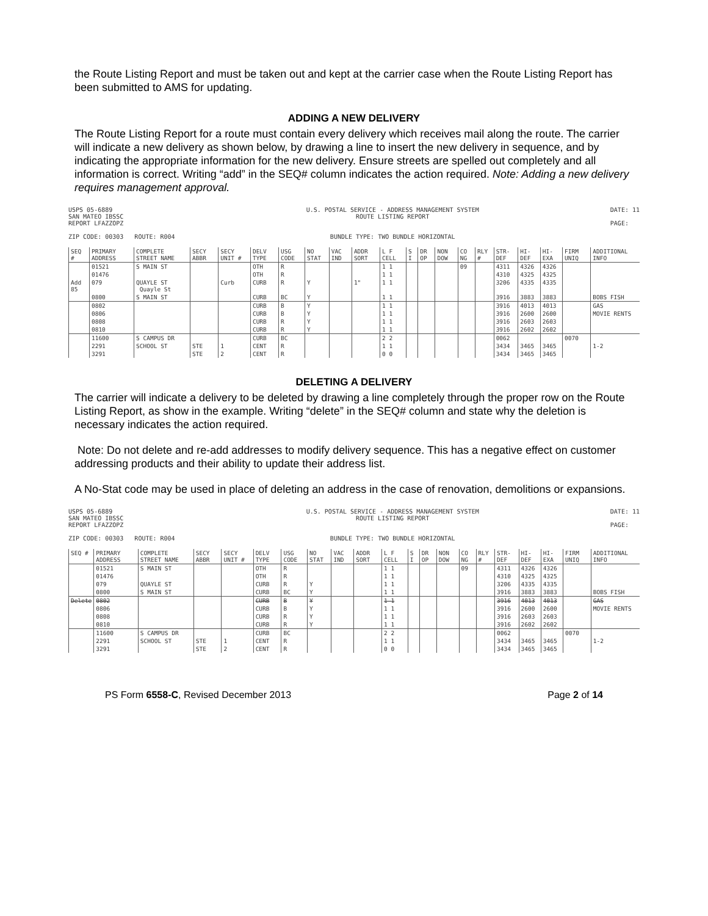the Route Listing Report and must be taken out and kept at the carrier case when the Route Listing Report has been submitted to AMS for updating.
ADDING A NEW DELIVERY
The Route Listing Report for a route must contain every delivery which receives mail along the route. The carrier will indicate a new delivery as shown below, by drawing a line to insert the new delivery in sequence, and by indicating the appropriate information for the new delivery. Ensure streets are spelled out completely and all information is correct. Writing “add” in the SEQ# column indicates the action required. Note: Adding a new delivery requires management approval.
USPS 05-6889
SAN MATEO IBSSC
REPORT LFAZZOPZ
ZIP CODE: 00303 ROUTE: R004
U.S. POSTAL SERVICE - ADDRESS MANAGEMENT SYSTEM
ROUTE LISTING REPORT
BUNDLE TYPE: TWO BUNDLE HORIZONTAL
DATE: 11
PAGE:
| SEQ # | PRIMARY ADDRESS | COMPLETE STREET NAME | SECY ABBR | SECY UNIT # | DELV TYPE | USG CODE | NO STAT | VAC IND | ADDR SORT | L F CELL | S I | DR OP | NON DOW | CO NG | RLY # | STR-DEF | HI-DEF | HI-EXA | FIRM UNIQ | ADDITIONAL INFO |
| --- | --- | --- | --- | --- | --- | --- | --- | --- | --- | --- | --- | --- | --- | --- | --- | --- | --- | --- | --- | --- |
| | 01521 | S MAIN ST | | | OTH | R | | | | 1 1 | | | | 09 | | 4311 | 4326 | 4326 | | |
| | 01476 | | | | OTH | R | | | | 1 1 | | | | | | 4310 | 4325 | 4325 | | |
| Add 85 | 079 | QUAYLE ST Quayle St | | Curb | CURB | R | Y | | 1" | 1 1 | | | | | | 3206 | 4335 | 4335 | | |
| | 0800 | S MAIN ST | | | CURB | BC | Y | | | 1 1 | | | | | | 3916 | 3883 | 3883 | | BOBS FISH |
| | 0802 | | | | CURB | B | Y | | | 1 1 | | | | | | 3916 | 4013 | 4013 | | GAS |
| | 0806 | | | | CURB | B | Y | | | 1 1 | | | | | | 3916 | 2600 | 2600 | | MOVIE RENTS |
| | 0808 | | | | CURB | R | Y | | | 1 1 | | | | | | 3916 | 2603 | 2603 | | |
| | 0810 | | | | CURB | R | Y | | | 1 1 | | | | | | 3916 | 2602 | 2602 | | |
| | 11600 | S CAMPUS DR | | | CURB | BC | | | | 2 2 | | | | | | 0062 | | | 0070 | |
| | 2291 | SCHOOL ST | STE | 1 | CENT | R | | | | 1 1 | | | | | | 3434 | 3465 | 3465 | | 1-2 |
| | 3291 | | STE | 2 | CENT | R | | | | 0 0 | | | | | | 3434 | 3465 | 3465 | | |
DELETING A DELIVERY
The carrier will indicate a delivery to be deleted by drawing a line completely through the proper row on the Route Listing Report, as show in the example. Writing “delete” in the SEQ# column and state why the deletion is necessary indicates the action required.
Note: Do not delete and re-add addresses to modify delivery sequence. This has a negative effect on customer addressing products and their ability to update their address list.
A No-Stat code may be used in place of deleting an address in the case of renovation, demolitions or expansions.
USPS 05-6889
SAN MATEO IBSSC
REPORT LFAZZOPZ
ZIP CODE: 00303 ROUTE: R004
U.S. POSTAL SERVICE - ADDRESS MANAGEMENT SYSTEM
ROUTE LISTING REPORT
BUNDLE TYPE: TWO BUNDLE HORIZONTAL
DATE: 11
PAGE:
| SEQ # | PRIMARY ADDRESS | COMPLETE STREET NAME | SECY ABBR | SECY UNIT # | DELV TYPE | USG CODE | NO STAT | VAC IND | ADDR SORT | L F CELL | S I | DR OP | NON DOW | CO NG | RLY # | STR-DEF | HI-DEF | HI-EXA | FIRM UNIQ | ADDITIONAL INFO |
| --- | --- | --- | --- | --- | --- | --- | --- | --- | --- | --- | --- | --- | --- | --- | --- | --- | --- | --- | --- | --- |
| | 01521 | S MAIN ST | | | OTH | R | | | | 1 1 | | | | 09 | | 4311 | 4326 | 4326 | | |
| | 01476 | | | | OTH | R | | | | 1 1 | | | | | | 4310 | 4325 | 4325 | | |
| | 079 | QUAYLE ST | | | CURB | R | Y | | | 1 1 | | | | | | 3206 | 4335 | 4335 | | |
| | 0800 | S MAIN ST | | | CURB | BC | Y | | | 1 1 | | | | | | 3916 | 3883 | 3883 | | BOBS FISH |
| Delete | 0802 | | | | CURB | B | Y | | | 1 1 | | | | | | 3916 | 4013 | 4013 | | GAS |
| | 0806 | | | | CURB | B | Y | | | 1 1 | | | | | | 3916 | 2600 | 2600 | | MOVIE RENTS |
| | 0808 | | | | CURB | R | Y | | | 1 1 | | | | | | 3916 | 2603 | 2603 | | |
| | 0810 | | | | CURB | R | Y | | | 1 1 | | | | | | 3916 | 2602 | 2602 | | |
| | 11600 | S CAMPUS DR | | | CURB | BC | | | | 2 2 | | | | | | 0062 | | | 0070 | |
| | 2291 | SCHOOL ST | STE | 1 | CENT | R | | | | 1 1 | | | | | | 3434 | 3465 | 3465 | | 1-2 |
| | 3291 | | STE | 2 | CENT | R | | | | 0 0 | | | | | | 3434 | 3465 | 3465 | | |
PS Form 6558-C, Revised December 2013
Page 2 of 14